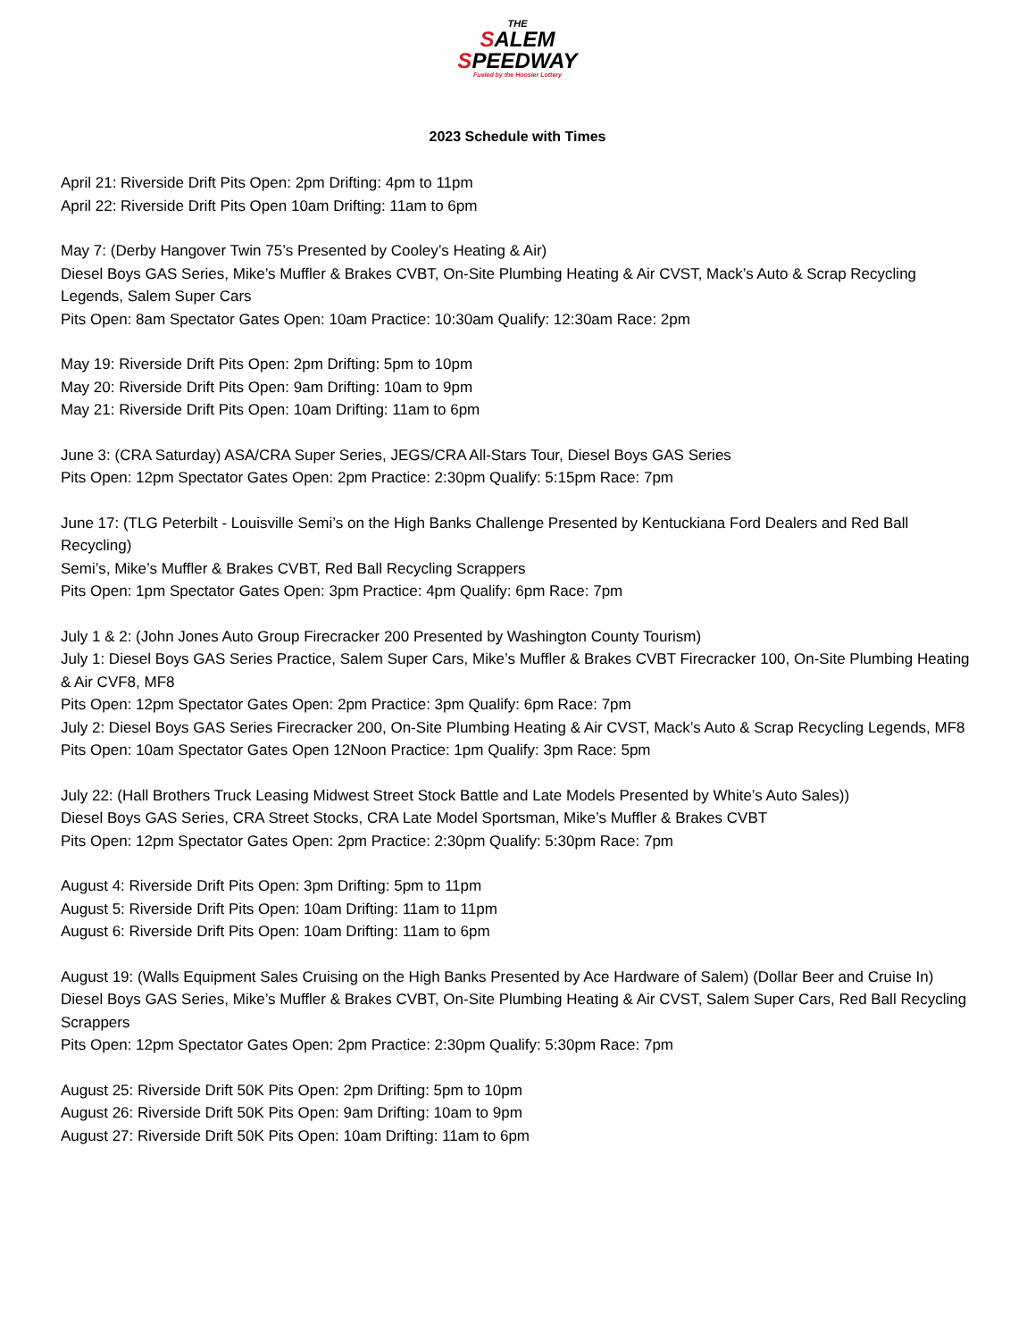THE
SALEM
SPEEDWAY
Fueled by the Hoosier Lottery
2023 Schedule with Times
April 21: Riverside Drift Pits Open: 2pm Drifting: 4pm to 11pm
April 22: Riverside Drift Pits Open 10am Drifting: 11am to 6pm
May 7: (Derby Hangover Twin 75’s Presented by Cooley’s Heating & Air)
Diesel Boys GAS Series, Mike’s Muffler & Brakes CVBT, On-Site Plumbing Heating & Air CVST, Mack’s Auto & Scrap Recycling Legends, Salem Super Cars
Pits Open: 8am Spectator Gates Open: 10am Practice: 10:30am Qualify: 12:30am Race: 2pm
May 19: Riverside Drift Pits Open: 2pm Drifting: 5pm to 10pm
May 20: Riverside Drift Pits Open: 9am Drifting: 10am to 9pm
May 21: Riverside Drift Pits Open: 10am Drifting: 11am to 6pm
June 3: (CRA Saturday) ASA/CRA Super Series, JEGS/CRA All-Stars Tour, Diesel Boys GAS Series
Pits Open: 12pm Spectator Gates Open: 2pm Practice: 2:30pm Qualify: 5:15pm Race: 7pm
June 17: (TLG Peterbilt - Louisville Semi’s on the High Banks Challenge Presented by Kentuckiana Ford Dealers and Red Ball Recycling)
Semi’s, Mike’s Muffler & Brakes CVBT, Red Ball Recycling Scrappers
Pits Open: 1pm Spectator Gates Open: 3pm Practice: 4pm Qualify: 6pm Race: 7pm
July 1 & 2: (John Jones Auto Group Firecracker 200 Presented by Washington County Tourism)
July 1: Diesel Boys GAS Series Practice, Salem Super Cars, Mike’s Muffler & Brakes CVBT Firecracker 100, On-Site Plumbing Heating & Air CVF8, MF8
Pits Open: 12pm Spectator Gates Open: 2pm Practice: 3pm Qualify: 6pm Race: 7pm
July 2: Diesel Boys GAS Series Firecracker 200, On-Site Plumbing Heating & Air CVST, Mack’s Auto & Scrap Recycling Legends, MF8
Pits Open: 10am Spectator Gates Open 12Noon Practice: 1pm Qualify: 3pm Race: 5pm
July 22: (Hall Brothers Truck Leasing Midwest Street Stock Battle and Late Models Presented by White’s Auto Sales))
Diesel Boys GAS Series, CRA Street Stocks, CRA Late Model Sportsman, Mike’s Muffler & Brakes CVBT
Pits Open: 12pm Spectator Gates Open: 2pm Practice: 2:30pm Qualify: 5:30pm Race: 7pm
August 4: Riverside Drift Pits Open: 3pm Drifting: 5pm to 11pm
August 5: Riverside Drift Pits Open: 10am Drifting: 11am to 11pm
August 6: Riverside Drift Pits Open: 10am Drifting: 11am to 6pm
August 19: (Walls Equipment Sales Cruising on the High Banks Presented by Ace Hardware of Salem) (Dollar Beer and Cruise In)
Diesel Boys GAS Series, Mike’s Muffler & Brakes CVBT, On-Site Plumbing Heating & Air CVST, Salem Super Cars, Red Ball Recycling Scrappers
Pits Open: 12pm Spectator Gates Open: 2pm Practice: 2:30pm Qualify: 5:30pm Race: 7pm
August 25: Riverside Drift 50K Pits Open: 2pm Drifting: 5pm to 10pm
August 26: Riverside Drift 50K Pits Open: 9am Drifting: 10am to 9pm
August 27: Riverside Drift 50K Pits Open: 10am Drifting: 11am to 6pm